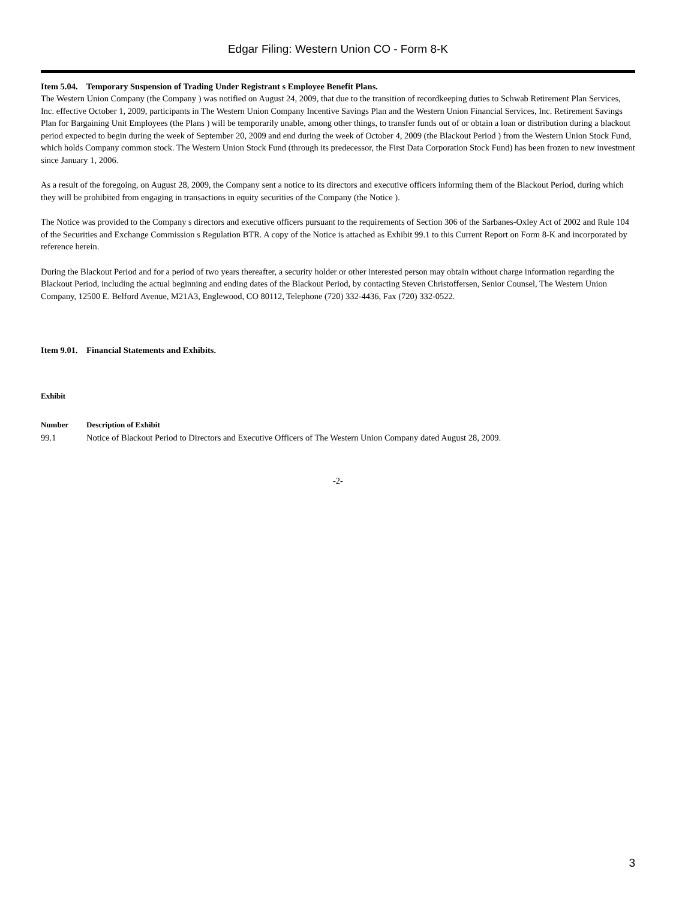Edgar Filing: Western Union CO - Form 8-K
Item 5.04. Temporary Suspension of Trading Under Registrant s Employee Benefit Plans.
The Western Union Company (the Company ) was notified on August 24, 2009, that due to the transition of recordkeeping duties to Schwab Retirement Plan Services, Inc. effective October 1, 2009, participants in The Western Union Company Incentive Savings Plan and the Western Union Financial Services, Inc. Retirement Savings Plan for Bargaining Unit Employees (the Plans ) will be temporarily unable, among other things, to transfer funds out of or obtain a loan or distribution during a blackout period expected to begin during the week of September 20, 2009 and end during the week of October 4, 2009 (the Blackout Period ) from the Western Union Stock Fund, which holds Company common stock. The Western Union Stock Fund (through its predecessor, the First Data Corporation Stock Fund) has been frozen to new investment since January 1, 2006.
As a result of the foregoing, on August 28, 2009, the Company sent a notice to its directors and executive officers informing them of the Blackout Period, during which they will be prohibited from engaging in transactions in equity securities of the Company (the Notice ).
The Notice was provided to the Company s directors and executive officers pursuant to the requirements of Section 306 of the Sarbanes-Oxley Act of 2002 and Rule 104 of the Securities and Exchange Commission s Regulation BTR. A copy of the Notice is attached as Exhibit 99.1 to this Current Report on Form 8-K and incorporated by reference herein.
During the Blackout Period and for a period of two years thereafter, a security holder or other interested person may obtain without charge information regarding the Blackout Period, including the actual beginning and ending dates of the Blackout Period, by contacting Steven Christoffersen, Senior Counsel, The Western Union Company, 12500 E. Belford Avenue, M21A3, Englewood, CO 80112, Telephone (720) 332-4436, Fax (720) 332-0522.
Item 9.01. Financial Statements and Exhibits.
Exhibit
| Number | Description of Exhibit |
| --- | --- |
| 99.1 | Notice of Blackout Period to Directors and Executive Officers of The Western Union Company dated August 28, 2009. |
-2-
3